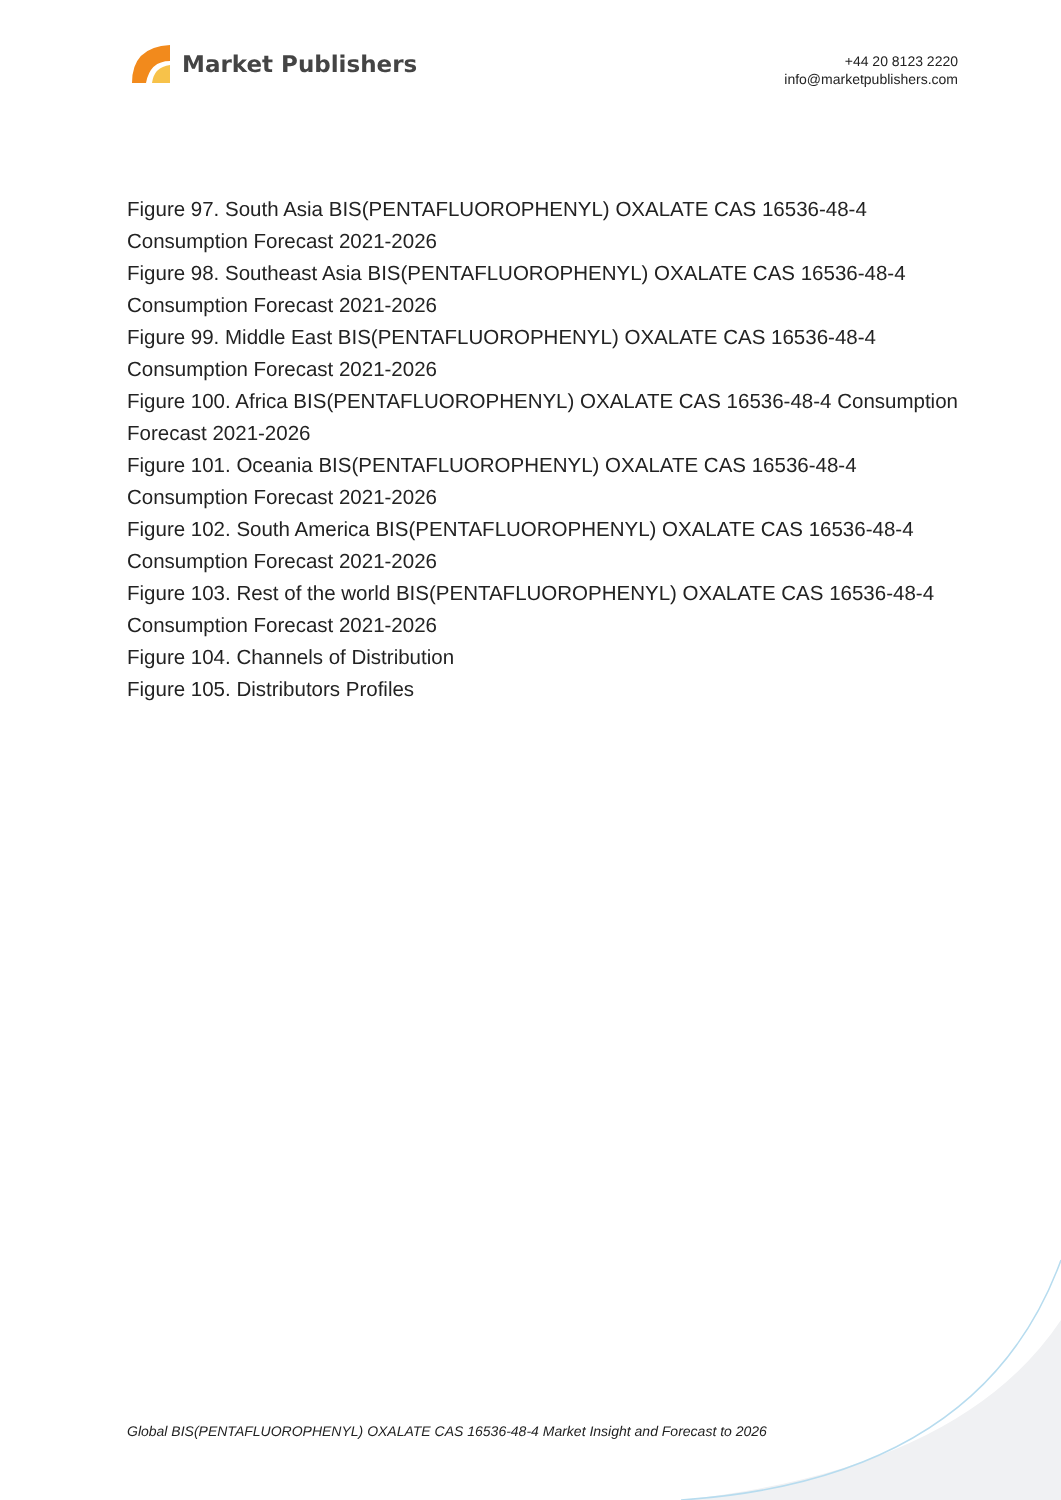Market Publishers
+44 20 8123 2220
info@marketpublishers.com
Figure 97. South Asia BIS(PENTAFLUOROPHENYL) OXALATE CAS 16536-48-4 Consumption Forecast 2021-2026
Figure 98. Southeast Asia BIS(PENTAFLUOROPHENYL) OXALATE CAS 16536-48-4 Consumption Forecast 2021-2026
Figure 99. Middle East BIS(PENTAFLUOROPHENYL) OXALATE CAS 16536-48-4 Consumption Forecast 2021-2026
Figure 100. Africa BIS(PENTAFLUOROPHENYL) OXALATE CAS 16536-48-4 Consumption Forecast 2021-2026
Figure 101. Oceania BIS(PENTAFLUOROPHENYL) OXALATE CAS 16536-48-4 Consumption Forecast 2021-2026
Figure 102. South America BIS(PENTAFLUOROPHENYL) OXALATE CAS 16536-48-4 Consumption Forecast 2021-2026
Figure 103. Rest of the world BIS(PENTAFLUOROPHENYL) OXALATE CAS 16536-48-4 Consumption Forecast 2021-2026
Figure 104. Channels of Distribution
Figure 105. Distributors Profiles
Global BIS(PENTAFLUOROPHENYL) OXALATE CAS 16536-48-4 Market Insight and Forecast to 2026